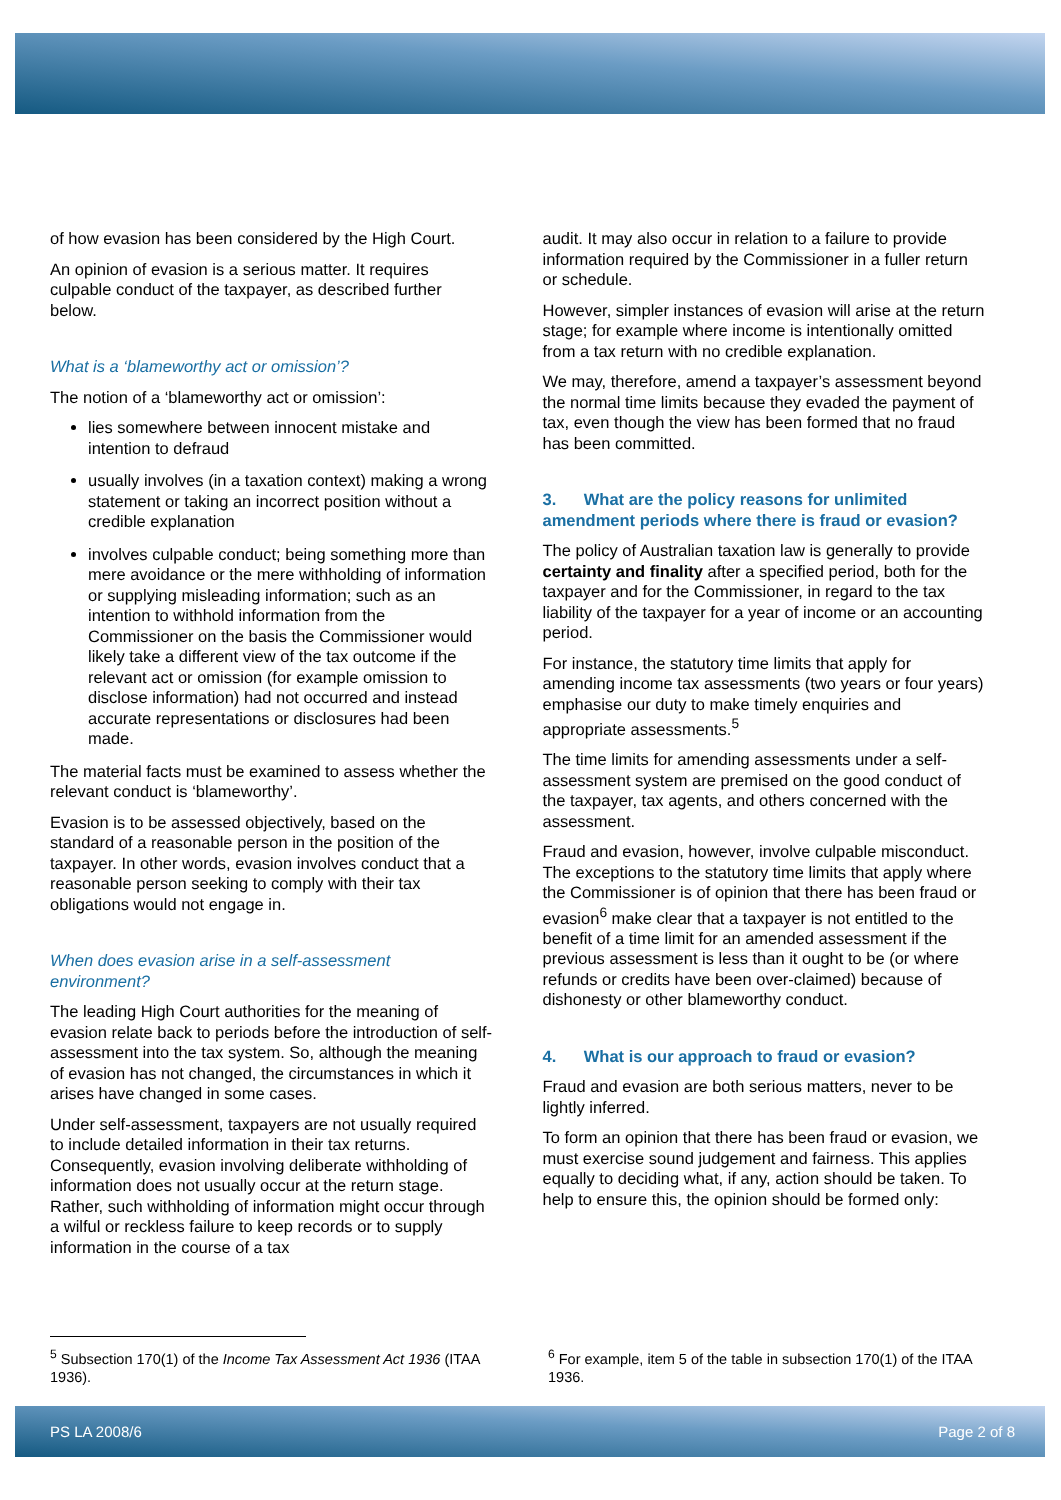of how evasion has been considered by the High Court.
An opinion of evasion is a serious matter. It requires culpable conduct of the taxpayer, as described further below.
What is a ‘blameworthy act or omission’?
The notion of a ‘blameworthy act or omission’:
lies somewhere between innocent mistake and intention to defraud
usually involves (in a taxation context) making a wrong statement or taking an incorrect position without a credible explanation
involves culpable conduct; being something more than mere avoidance or the mere withholding of information or supplying misleading information; such as an intention to withhold information from the Commissioner on the basis the Commissioner would likely take a different view of the tax outcome if the relevant act or omission (for example omission to disclose information) had not occurred and instead accurate representations or disclosures had been made.
The material facts must be examined to assess whether the relevant conduct is ‘blameworthy’.
Evasion is to be assessed objectively, based on the standard of a reasonable person in the position of the taxpayer. In other words, evasion involves conduct that a reasonable person seeking to comply with their tax obligations would not engage in.
When does evasion arise in a self-assessment environment?
The leading High Court authorities for the meaning of evasion relate back to periods before the introduction of self-assessment into the tax system. So, although the meaning of evasion has not changed, the circumstances in which it arises have changed in some cases.
Under self-assessment, taxpayers are not usually required to include detailed information in their tax returns. Consequently, evasion involving deliberate withholding of information does not usually occur at the return stage. Rather, such withholding of information might occur through a wilful or reckless failure to keep records or to supply information in the course of a tax
audit. It may also occur in relation to a failure to provide information required by the Commissioner in a fuller return or schedule.
However, simpler instances of evasion will arise at the return stage; for example where income is intentionally omitted from a tax return with no credible explanation.
We may, therefore, amend a taxpayer’s assessment beyond the normal time limits because they evaded the payment of tax, even though the view has been formed that no fraud has been committed.
3. What are the policy reasons for unlimited amendment periods where there is fraud or evasion?
The policy of Australian taxation law is generally to provide certainty and finality after a specified period, both for the taxpayer and for the Commissioner, in regard to the tax liability of the taxpayer for a year of income or an accounting period.
For instance, the statutory time limits that apply for amending income tax assessments (two years or four years) emphasise our duty to make timely enquiries and appropriate assessments.<sup>5</sup>
The time limits for amending assessments under a self-assessment system are premised on the good conduct of the taxpayer, tax agents, and others concerned with the assessment.
Fraud and evasion, however, involve culpable misconduct. The exceptions to the statutory time limits that apply where the Commissioner is of opinion that there has been fraud or evasion<sup>6</sup> make clear that a taxpayer is not entitled to the benefit of a time limit for an amended assessment if the previous assessment is less than it ought to be (or where refunds or credits have been over-claimed) because of dishonesty or other blameworthy conduct.
4. What is our approach to fraud or evasion?
Fraud and evasion are both serious matters, never to be lightly inferred.
To form an opinion that there has been fraud or evasion, we must exercise sound judgement and fairness. This applies equally to deciding what, if any, action should be taken. To help to ensure this, the opinion should be formed only:
<sup>5</sup> Subsection 170(1) of the Income Tax Assessment Act 1936 (ITAA 1936).
<sup>6</sup> For example, item 5 of the table in subsection 170(1) of the ITAA 1936.
PS LA 2008/6 Page 2 of 8